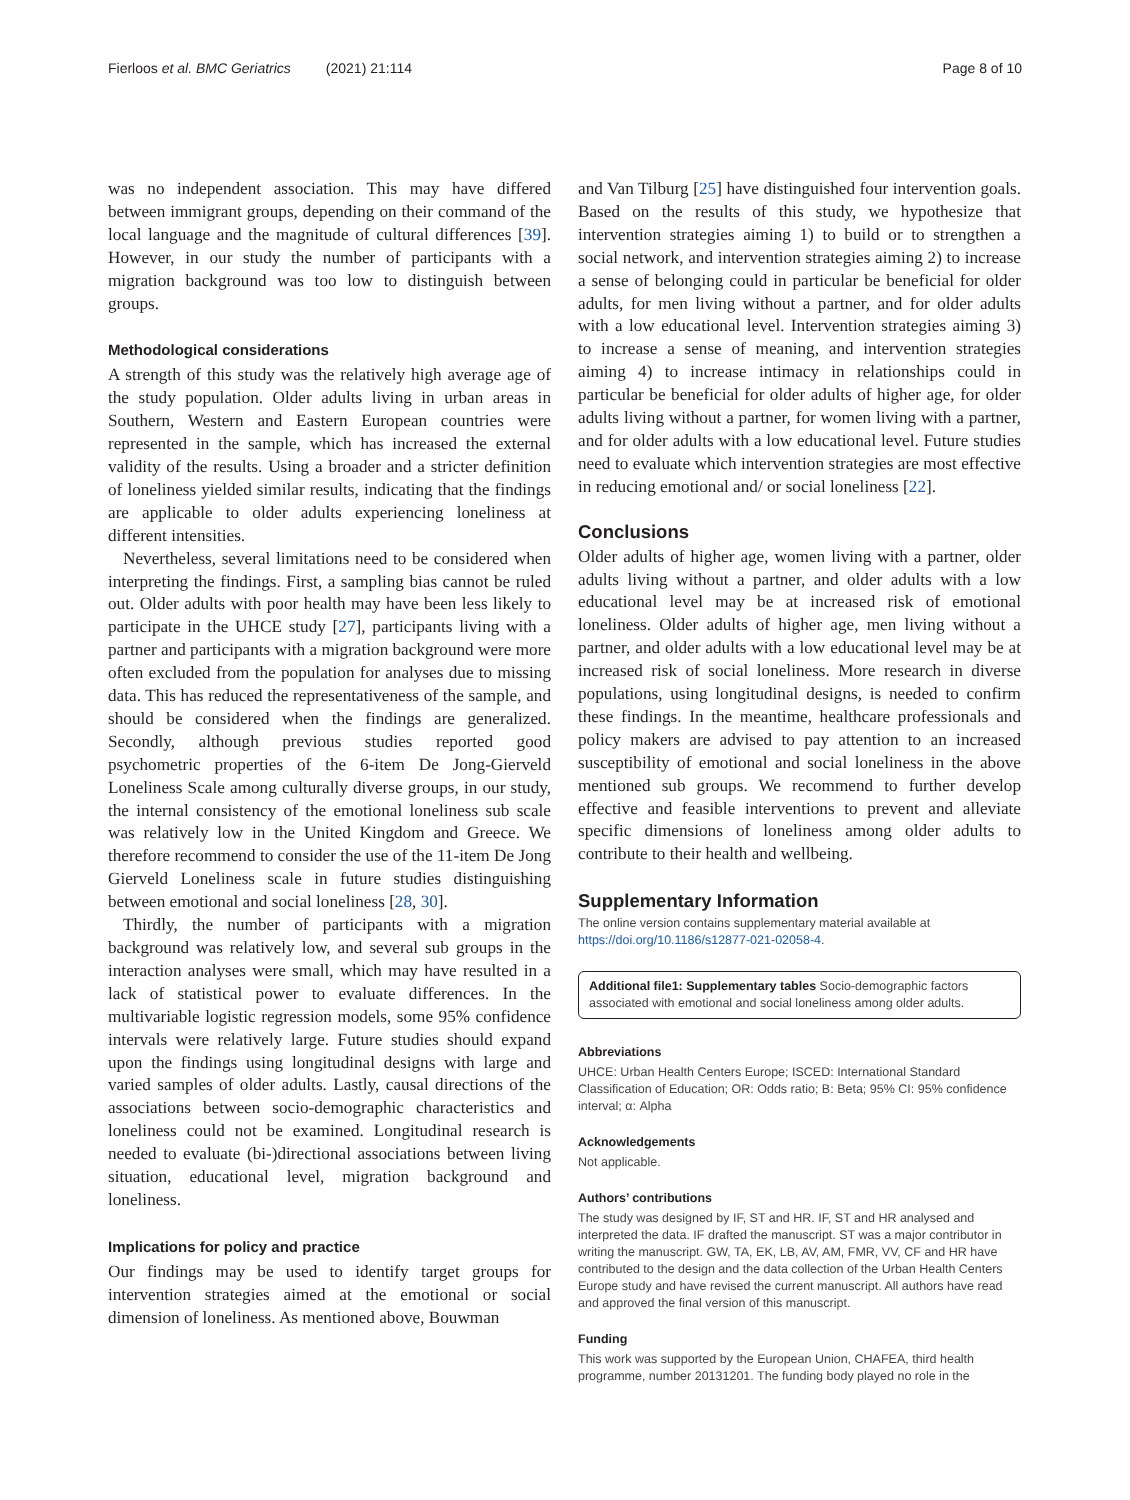Fierloos et al. BMC Geriatrics (2021) 21:114 Page 8 of 10
was no independent association. This may have differed between immigrant groups, depending on their command of the local language and the magnitude of cultural differences [39]. However, in our study the number of participants with a migration background was too low to distinguish between groups.
Methodological considerations
A strength of this study was the relatively high average age of the study population. Older adults living in urban areas in Southern, Western and Eastern European countries were represented in the sample, which has increased the external validity of the results. Using a broader and a stricter definition of loneliness yielded similar results, indicating that the findings are applicable to older adults experiencing loneliness at different intensities.
Nevertheless, several limitations need to be considered when interpreting the findings. First, a sampling bias cannot be ruled out. Older adults with poor health may have been less likely to participate in the UHCE study [27], participants living with a partner and participants with a migration background were more often excluded from the population for analyses due to missing data. This has reduced the representativeness of the sample, and should be considered when the findings are generalized. Secondly, although previous studies reported good psychometric properties of the 6-item De Jong-Gierveld Loneliness Scale among culturally diverse groups, in our study, the internal consistency of the emotional loneliness sub scale was relatively low in the United Kingdom and Greece. We therefore recommend to consider the use of the 11-item De Jong Gierveld Loneliness scale in future studies distinguishing between emotional and social loneliness [28, 30].
Thirdly, the number of participants with a migration background was relatively low, and several sub groups in the interaction analyses were small, which may have resulted in a lack of statistical power to evaluate differences. In the multivariable logistic regression models, some 95% confidence intervals were relatively large. Future studies should expand upon the findings using longitudinal designs with large and varied samples of older adults. Lastly, causal directions of the associations between socio-demographic characteristics and loneliness could not be examined. Longitudinal research is needed to evaluate (bi-)directional associations between living situation, educational level, migration background and loneliness.
Implications for policy and practice
Our findings may be used to identify target groups for intervention strategies aimed at the emotional or social dimension of loneliness. As mentioned above, Bouwman
and Van Tilburg [25] have distinguished four intervention goals. Based on the results of this study, we hypothesize that intervention strategies aiming 1) to build or to strengthen a social network, and intervention strategies aiming 2) to increase a sense of belonging could in particular be beneficial for older adults, for men living without a partner, and for older adults with a low educational level. Intervention strategies aiming 3) to increase a sense of meaning, and intervention strategies aiming 4) to increase intimacy in relationships could in particular be beneficial for older adults of higher age, for older adults living without a partner, for women living with a partner, and for older adults with a low educational level. Future studies need to evaluate which intervention strategies are most effective in reducing emotional and/ or social loneliness [22].
Conclusions
Older adults of higher age, women living with a partner, older adults living without a partner, and older adults with a low educational level may be at increased risk of emotional loneliness. Older adults of higher age, men living without a partner, and older adults with a low educational level may be at increased risk of social loneliness. More research in diverse populations, using longitudinal designs, is needed to confirm these findings. In the meantime, healthcare professionals and policy makers are advised to pay attention to an increased susceptibility of emotional and social loneliness in the above mentioned sub groups. We recommend to further develop effective and feasible interventions to prevent and alleviate specific dimensions of loneliness among older adults to contribute to their health and wellbeing.
Supplementary Information
The online version contains supplementary material available at https://doi.org/10.1186/s12877-021-02058-4.
Additional file1: Supplementary tables Socio-demographic factors associated with emotional and social loneliness among older adults.
Abbreviations
UHCE: Urban Health Centers Europe; ISCED: International Standard Classification of Education; OR: Odds ratio; B: Beta; 95% CI: 95% confidence interval; α: Alpha
Acknowledgements
Not applicable.
Authors’ contributions
The study was designed by IF, ST and HR. IF, ST and HR analysed and interpreted the data. IF drafted the manuscript. ST was a major contributor in writing the manuscript. GW, TA, EK, LB, AV, AM, FMR, VV, CF and HR have contributed to the design and the data collection of the Urban Health Centers Europe study and have revised the current manuscript. All authors have read and approved the final version of this manuscript.
Funding
This work was supported by the European Union, CHAFEA, third health programme, number 20131201. The funding body played no role in the